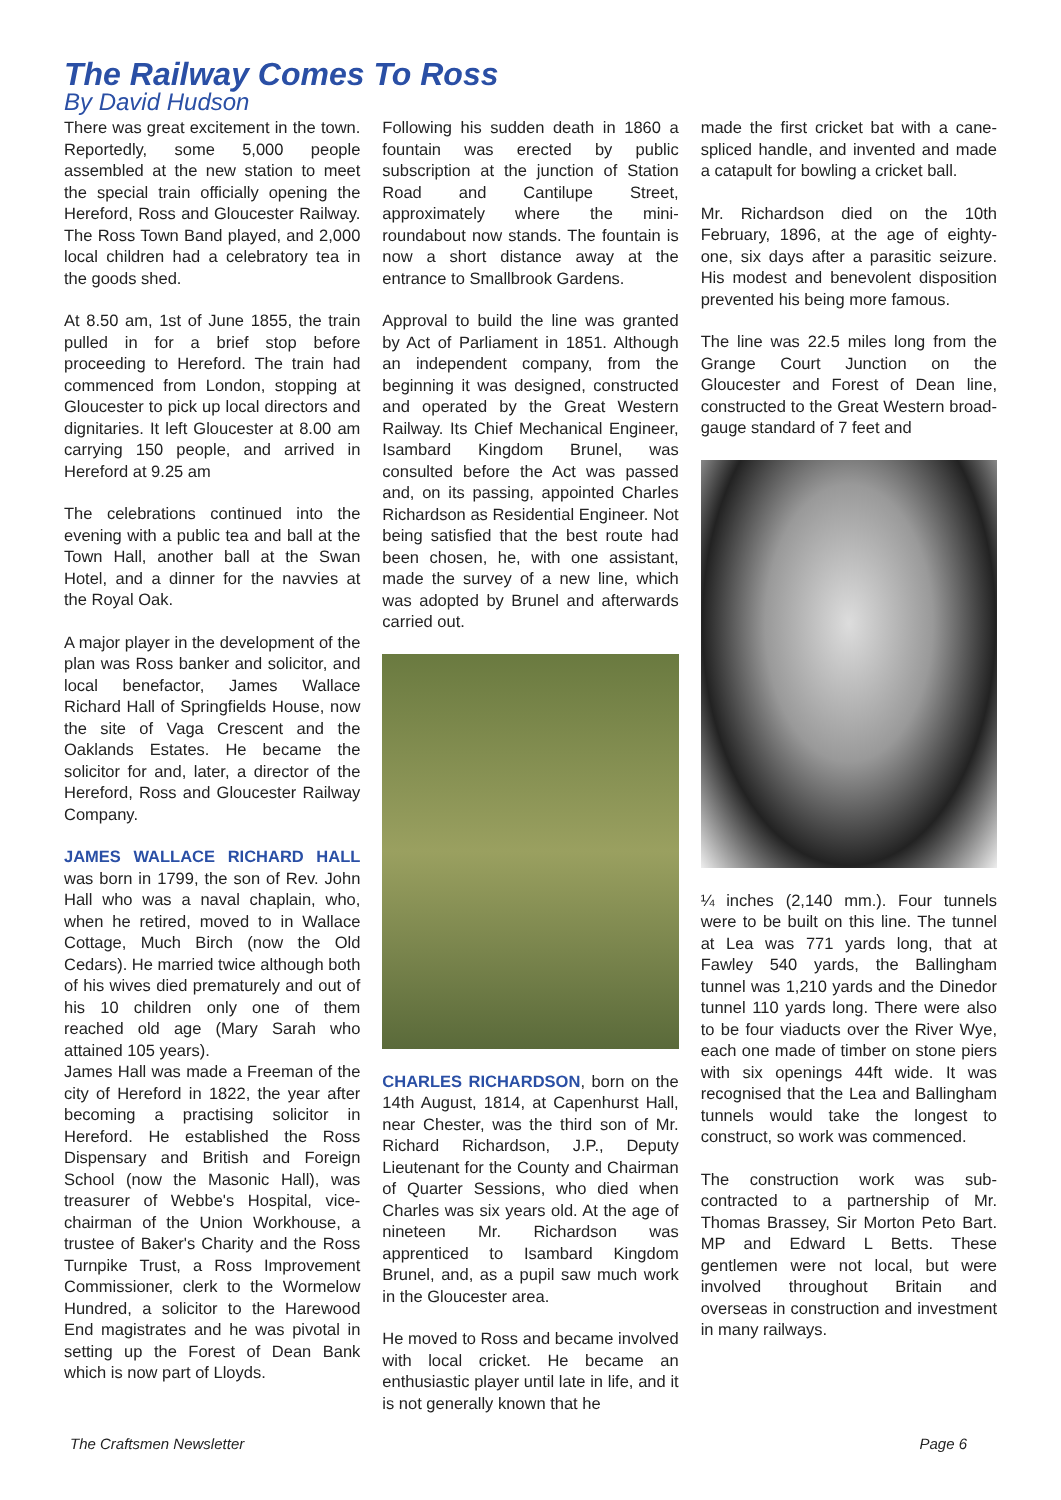The Railway Comes To Ross
By David Hudson
There was great excitement in the town. Reportedly, some 5,000 people assembled at the new station to meet the special train officially opening the Hereford, Ross and Gloucester Railway. The Ross Town Band played, and 2,000 local children had a celebratory tea in the goods shed.
At 8.50 am, 1st of June 1855, the train pulled in for a brief stop before proceeding to Hereford. The train had commenced from London, stopping at Gloucester to pick up local directors and dignitaries. It left Gloucester at 8.00 am carrying 150 people, and arrived in Hereford at 9.25 am
The celebrations continued into the evening with a public tea and ball at the Town Hall, another ball at the Swan Hotel, and a dinner for the navvies at the Royal Oak.
A major player in the development of the plan was Ross banker and solicitor, and local benefactor, James Wallace Richard Hall of Springfields House, now the site of Vaga Crescent and the Oaklands Estates. He became the solicitor for and, later, a director of the Hereford, Ross and Gloucester Railway Company.
JAMES WALLACE RICHARD HALL was born in 1799, the son of Rev. John Hall who was a naval chaplain, who, when he retired, moved to in Wallace Cottage, Much Birch (now the Old Cedars). He married twice although both of his wives died prematurely and out of his 10 children only one of them reached old age (Mary Sarah who attained 105 years).
James Hall was made a Freeman of the city of Hereford in 1822, the year after becoming a practising solicitor in Hereford. He established the Ross Dispensary and British and Foreign School (now the Masonic Hall), was treasurer of Webbe's Hospital, vice-chairman of the Union Workhouse, a trustee of Baker's Charity and the Ross Turnpike Trust, a Ross Improvement Commissioner, clerk to the Wormelow Hundred, a solicitor to the Harewood End magistrates and he was pivotal in setting up the Forest of Dean Bank which is now part of Lloyds.
Following his sudden death in 1860 a fountain was erected by public subscription at the junction of Station Road and Cantilupe Street, approximately where the mini-roundabout now stands. The fountain is now a short distance away at the entrance to Smallbrook Gardens.
Approval to build the line was granted by Act of Parliament in 1851. Although an independent company, from the beginning it was designed, constructed and operated by the Great Western Railway. Its Chief Mechanical Engineer, Isambard Kingdom Brunel, was consulted before the Act was passed and, on its passing, appointed Charles Richardson as Residential Engineer. Not being satisfied that the best route had been chosen, he, with one assistant, made the survey of a new line, which was adopted by Brunel and afterwards carried out.
CHARLES RICHARDSON, born on the 14th August, 1814, at Capenhurst Hall, near Chester, was the third son of Mr. Richard Richardson, J.P., Deputy Lieutenant for the County and Chairman of Quarter Sessions, who died when Charles was six years old. At the age of nineteen Mr. Richardson was apprenticed to Isambard Kingdom Brunel, and, as a pupil saw much work in the Gloucester area.
He moved to Ross and became involved with local cricket. He became an enthusiastic player until late in life, and it is not generally known that he
made the first cricket bat with a cane-spliced handle, and invented and made a catapult for bowling a cricket ball.
Mr. Richardson died on the 10th February, 1896, at the age of eighty-one, six days after a parasitic seizure. His modest and benevolent disposition prevented his being more famous.
The line was 22.5 miles long from the Grange Court Junction on the Gloucester and Forest of Dean line, constructed to the Great Western broad-gauge standard of 7 feet and
¼ inches (2,140 mm.). Four tunnels were to be built on this line. The tunnel at Lea was 771 yards long, that at Fawley 540 yards, the Ballingham tunnel was 1,210 yards and the Dinedor tunnel 110 yards long. There were also to be four viaducts over the River Wye, each one made of timber on stone piers with six openings 44ft wide. It was recognised that the Lea and Ballingham tunnels would take the longest to construct, so work was commenced.
The construction work was sub-contracted to a partnership of Mr. Thomas Brassey, Sir Morton Peto Bart. MP and Edward L Betts. These gentlemen were not local, but were involved throughout Britain and overseas in construction and investment in many railways.
The Craftsmen Newsletter Page 6